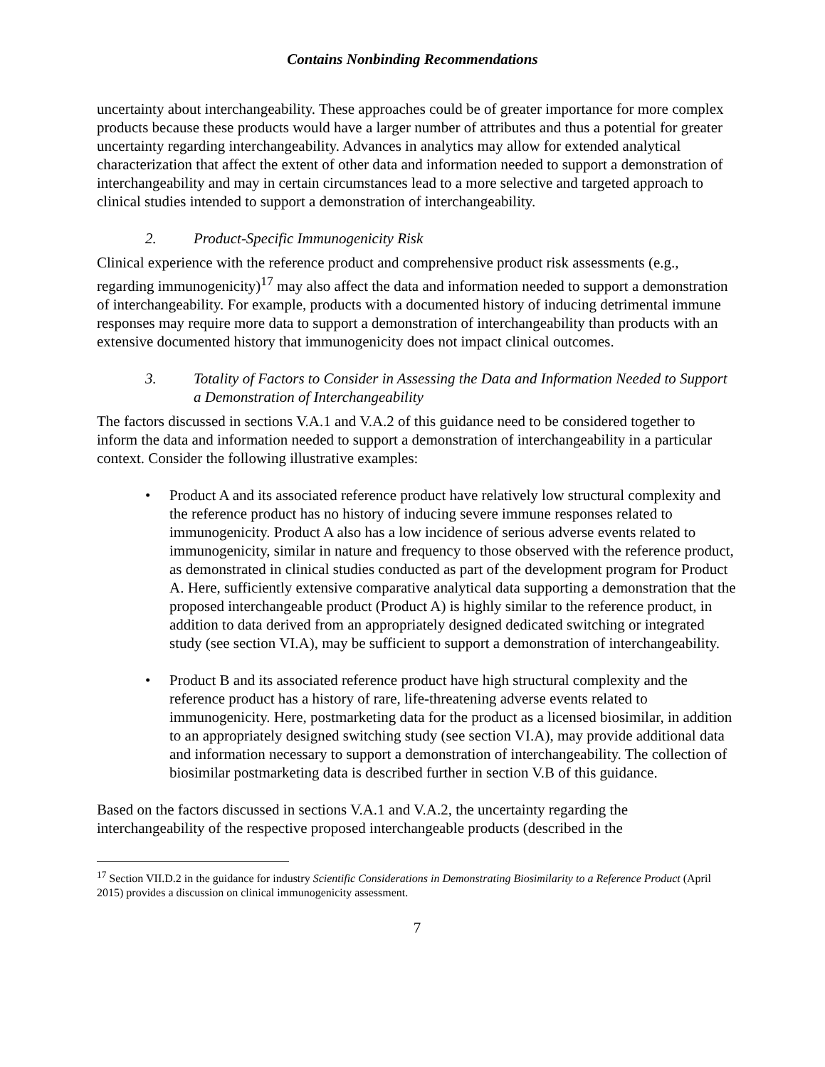Contains Nonbinding Recommendations
uncertainty about interchangeability. These approaches could be of greater importance for more complex products because these products would have a larger number of attributes and thus a potential for greater uncertainty regarding interchangeability. Advances in analytics may allow for extended analytical characterization that affect the extent of other data and information needed to support a demonstration of interchangeability and may in certain circumstances lead to a more selective and targeted approach to clinical studies intended to support a demonstration of interchangeability.
2. Product-Specific Immunogenicity Risk
Clinical experience with the reference product and comprehensive product risk assessments (e.g., regarding immunogenicity)<sup>17</sup> may also affect the data and information needed to support a demonstration of interchangeability. For example, products with a documented history of inducing detrimental immune responses may require more data to support a demonstration of interchangeability than products with an extensive documented history that immunogenicity does not impact clinical outcomes.
3. Totality of Factors to Consider in Assessing the Data and Information Needed to Support a Demonstration of Interchangeability
The factors discussed in sections V.A.1 and V.A.2 of this guidance need to be considered together to inform the data and information needed to support a demonstration of interchangeability in a particular context. Consider the following illustrative examples:
• Product A and its associated reference product have relatively low structural complexity and the reference product has no history of inducing severe immune responses related to immunogenicity. Product A also has a low incidence of serious adverse events related to immunogenicity, similar in nature and frequency to those observed with the reference product, as demonstrated in clinical studies conducted as part of the development program for Product A. Here, sufficiently extensive comparative analytical data supporting a demonstration that the proposed interchangeable product (Product A) is highly similar to the reference product, in addition to data derived from an appropriately designed dedicated switching or integrated study (see section VI.A), may be sufficient to support a demonstration of interchangeability.
• Product B and its associated reference product have high structural complexity and the reference product has a history of rare, life-threatening adverse events related to immunogenicity. Here, postmarketing data for the product as a licensed biosimilar, in addition to an appropriately designed switching study (see section VI.A), may provide additional data and information necessary to support a demonstration of interchangeability. The collection of biosimilar postmarketing data is described further in section V.B of this guidance.
Based on the factors discussed in sections V.A.1 and V.A.2, the uncertainty regarding the interchangeability of the respective proposed interchangeable products (described in the
<sup>17</sup> Section VII.D.2 in the guidance for industry Scientific Considerations in Demonstrating Biosimilarity to a Reference Product (April 2015) provides a discussion on clinical immunogenicity assessment.
7